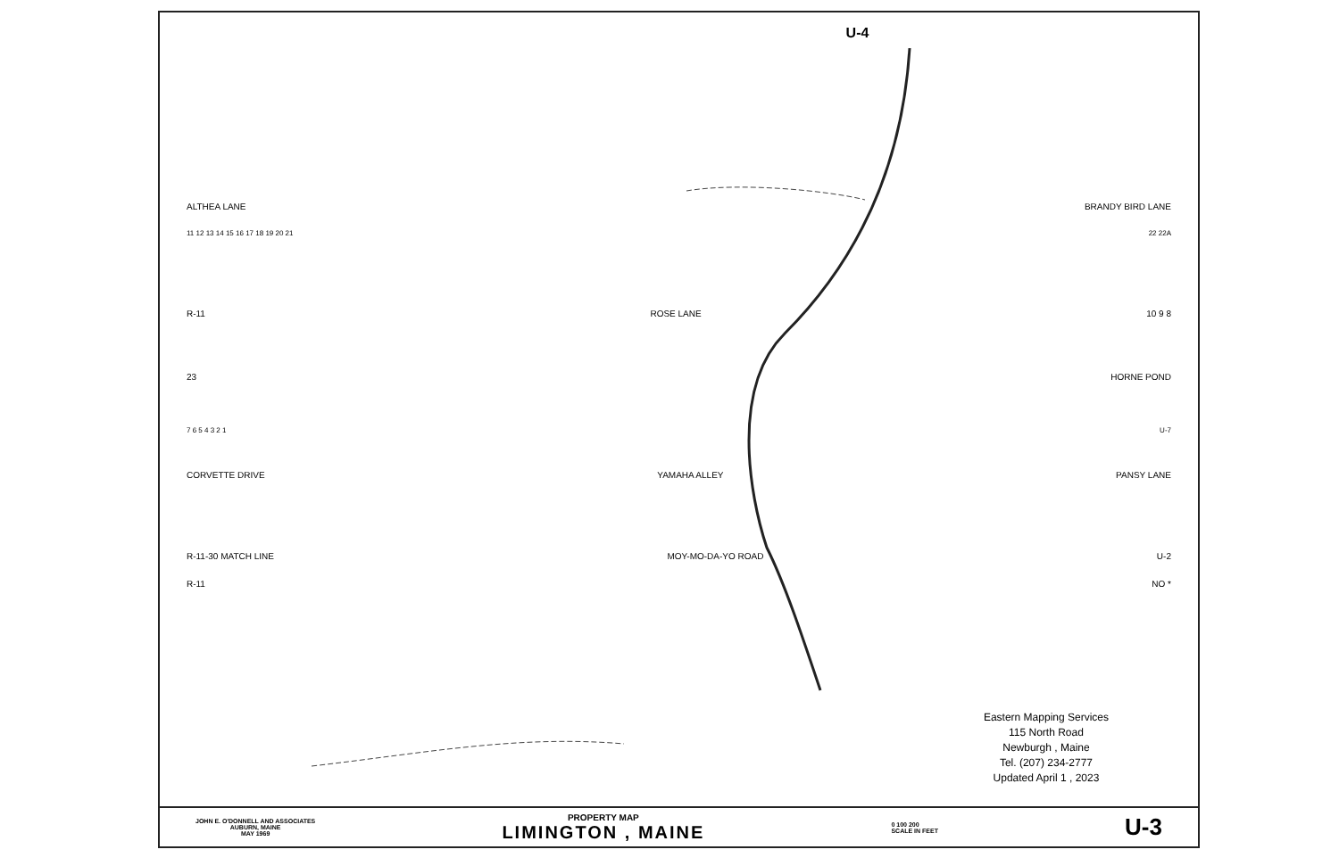U-4
ALTHEA LANE BRANDY BIRD LANE
11 12 13 14 15 16 17 18 19 20 21 22 22A
R-11 ROSE LANE 10 9 8
23 HORNE POND
7 6 5 4 3 2 1 U-7
CORVETTE DRIVE YAMAHA ALLEY PANSY LANE
R-11-30 MATCH LINE MOY-MO-DA-YO ROAD U-2
R-11 NO *
Eastern Mapping Services
115 North Road
Newburgh , Maine
Tel. (207) 234-2777
Updated April 1 , 2023
JOHN E. O'DONNELL AND ASSOCIATES
AUBURN, MAINE
MAY 1969
PROPERTY MAP
LIMINGTON , MAINE
0 100 200
SCALE IN FEET
U-3